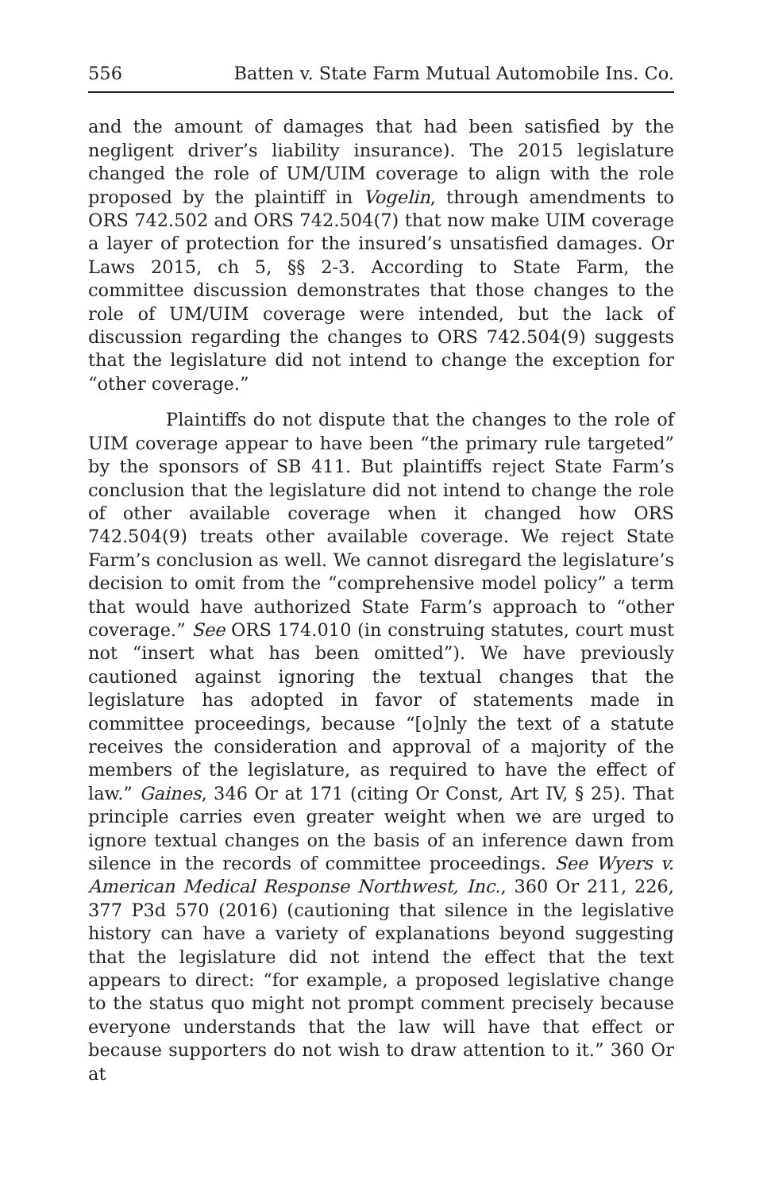556 Batten v. State Farm Mutual Automobile Ins. Co.
and the amount of damages that had been satisfied by the negligent driver’s liability insurance). The 2015 legislature changed the role of UM/UIM coverage to align with the role proposed by the plaintiff in Vogelin, through amendments to ORS 742.502 and ORS 742.504(7) that now make UIM coverage a layer of protection for the insured’s unsatisfied damages. Or Laws 2015, ch 5, §§ 2-3. According to State Farm, the committee discussion demonstrates that those changes to the role of UM/UIM coverage were intended, but the lack of discussion regarding the changes to ORS 742.504(9) suggests that the legislature did not intend to change the exception for “other coverage.”
Plaintiffs do not dispute that the changes to the role of UIM coverage appear to have been “the primary rule targeted” by the sponsors of SB 411. But plaintiffs reject State Farm’s conclusion that the legislature did not intend to change the role of other available coverage when it changed how ORS 742.504(9) treats other available coverage. We reject State Farm’s conclusion as well. We cannot disregard the legislature’s decision to omit from the “comprehensive model policy” a term that would have authorized State Farm’s approach to “other coverage.” See ORS 174.010 (in construing statutes, court must not “insert what has been omitted”). We have previously cautioned against ignoring the textual changes that the legislature has adopted in favor of statements made in committee proceedings, because “[o]nly the text of a statute receives the consideration and approval of a majority of the members of the legislature, as required to have the effect of law.” Gaines, 346 Or at 171 (citing Or Const, Art IV, § 25). That principle carries even greater weight when we are urged to ignore textual changes on the basis of an inference dawn from silence in the records of committee proceedings. See Wyers v. American Medical Response Northwest, Inc., 360 Or 211, 226, 377 P3d 570 (2016) (cautioning that silence in the legislative history can have a variety of explanations beyond suggesting that the legislature did not intend the effect that the text appears to direct: “for example, a proposed legislative change to the status quo might not prompt comment precisely because everyone understands that the law will have that effect or because supporters do not wish to draw attention to it.” 360 Or at